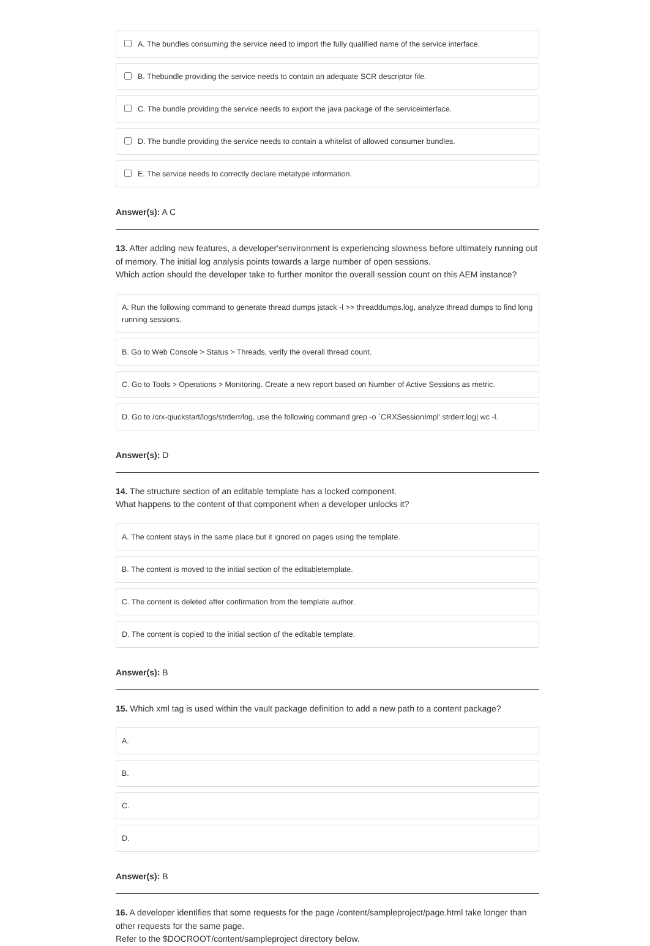A. The bundles consuming the service need to import the fully qualified name of the service interface.
B. Thebundle providing the service needs to contain an adequate SCR descriptor file.
C. The bundle providing the service needs to export the java package of the serviceinterface.
D. The bundle providing the service needs to contain a whitelist of allowed consumer bundles.
E. The service needs to correctly declare metatype information.
Answer(s): A C
13. After adding new features, a developer'senvironment is experiencing slowness before ultimately running out of memory. The initial log analysis points towards a large number of open sessions.
Which action should the developer take to further monitor the overall session count on this AEM instance?
A. Run the following command to generate thread dumps jstack -l >> threaddumps.log, analyze thread dumps to find long running sessions.
B. Go to Web Console > Status > Threads, verify the overall thread count.
C. Go to Tools > Operations > Monitoring. Create a new report based on Number of Active Sessions as metric.
D. Go to /crx-qiuckstart/logs/strderr/log, use the following command grep -o `CRXSessionImpl' strderr.log| wc -l.
Answer(s): D
14. The structure section of an editable template has a locked component.
What happens to the content of that component when a developer unlocks it?
A. The content stays in the same place but it ignored on pages using the template.
B. The content is moved to the initial section of the editabletemplate.
C. The content is deleted after confirmation from the template author.
D. The content is copied to the initial section of the editable template.
Answer(s): B
15. Which xml tag is used within the vault package definition to add a new path to a content package?
A.
B.
C.
D.
Answer(s): B
16. A developer identifies that some requests for the page /content/sampleproject/page.html take longer than other requests for the same page.
Refer to the $DOCROOT/content/sampleproject directory below.